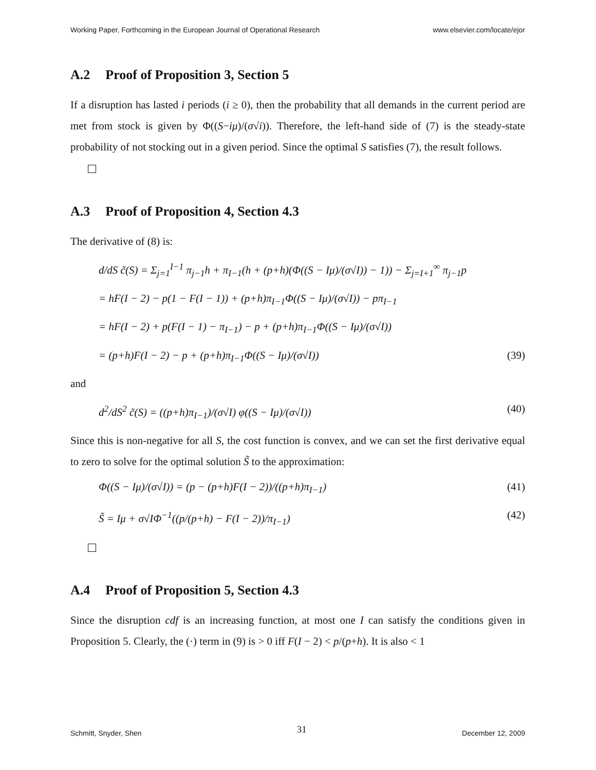Working Paper, Forthcoming in the European Journal of Operational Research www.elsevier.com/locate/ejor
A.2 Proof of Proposition 3, Section 5
If a disruption has lasted i periods (i ≥ 0), then the probability that all demands in the current period are met from stock is given by Φ((S−iμ)/(σ√i)). Therefore, the left-hand side of (7) is the steady-state probability of not stocking out in a given period. Since the optimal S satisfies (7), the result follows.
A.3 Proof of Proposition 4, Section 4.3
The derivative of (8) is:
d/dS c̃(S) = Σ<sub>j=1</sub><sup>I−1</sup> π<sub>j−1</sub>h + π<sub>I−1</sub>(h + (p+h)(Φ((S − Iμ)/(σ√I)) − 1)) − Σ<sub>j=I+1</sub><sup>∞</sup> π<sub>j−1</sub>p
= hF(I − 2) − p(1 − F(I − 1)) + (p+h)π<sub>I−1</sub>Φ((S − Iμ)/(σ√I)) − pπ<sub>I−1</sub>
= hF(I − 2) + p(F(I − 1) − π<sub>I−1</sub>) − p + (p+h)π<sub>I−1</sub>Φ((S − Iμ)/(σ√I))
= (p+h)F(I − 2) − p + (p+h)π<sub>I−1</sub>Φ((S − Iμ)/(σ√I)) (39)
and
d<sup>2</sup>/dS<sup>2</sup> c̃(S) = ((p+h)π<sub>I−1</sub>)/(σ√I) φ((S − Iμ)/(σ√I)) (40)
Since this is non-negative for all S, the cost function is convex, and we can set the first derivative equal to zero to solve for the optimal solution S̃ to the approximation:
Φ((S − Iμ)/(σ√I)) = (p − (p+h)F(I − 2))/((p+h)π<sub>I−1</sub>) (41)
S̃ = Iμ + σ√IΦ<sup>−1</sup>((p/(p+h) − F(I − 2))/π<sub>I−1</sub>) (42)
A.4 Proof of Proposition 5, Section 4.3
Since the disruption cdf is an increasing function, at most one I can satisfy the conditions given in Proposition 5. Clearly, the (·) term in (9) is > 0 iff F(I − 2) < p/(p+h). It is also < 1
Schmitt, Snyder, Shen 31 December 12, 2009